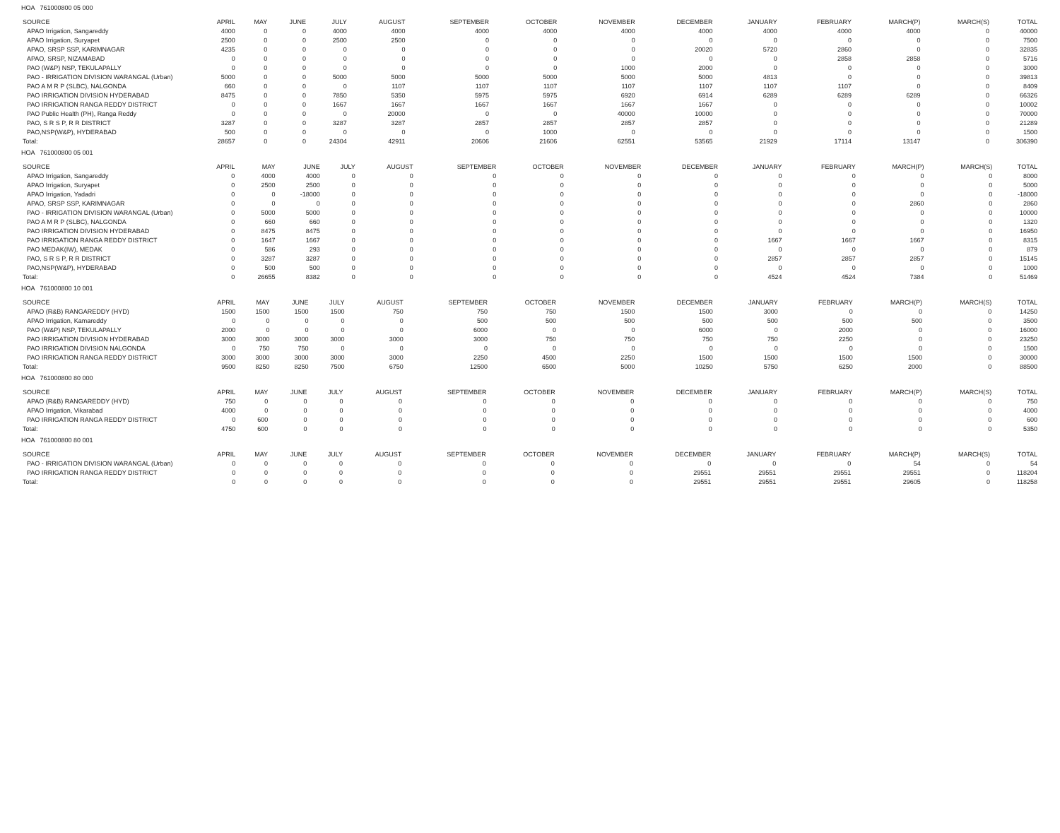HOA 761000800 05 000
| SOURCE | APRIL | MAY | JUNE | JULY | AUGUST | SEPTEMBER | OCTOBER | NOVEMBER | DECEMBER | JANUARY | FEBRUARY | MARCH(P) | MARCH(S) | TOTAL |
| --- | --- | --- | --- | --- | --- | --- | --- | --- | --- | --- | --- | --- | --- | --- |
| APAO Irrigation, Sangareddy | 4000 | 0 | 0 | 4000 | 4000 | 4000 | 4000 | 4000 | 4000 | 4000 | 4000 | 4000 | 0 | 40000 |
| APAO Irrigation, Suryapet | 2500 | 0 | 0 | 2500 | 2500 | 0 | 0 | 0 | 0 | 0 | 0 | 0 | 0 | 7500 |
| APAO, SRSP SSP, KARIMNAGAR | 4235 | 0 | 0 | 0 | 0 | 0 | 0 | 0 | 20020 | 5720 | 2860 | 0 | 0 | 32835 |
| APAO, SRSP, NIZAMABAD | 0 | 0 | 0 | 0 | 0 | 0 | 0 | 0 | 0 | 0 | 2858 | 2858 | 0 | 5716 |
| PAO (W&P) NSP, TEKULAPALLY | 0 | 0 | 0 | 0 | 0 | 0 | 0 | 1000 | 2000 | 0 | 0 | 0 | 0 | 3000 |
| PAO - IRRIGATION DIVISION WARANGAL (Urban) | 5000 | 0 | 0 | 5000 | 5000 | 5000 | 5000 | 5000 | 5000 | 4813 | 0 | 0 | 0 | 39813 |
| PAO A M R P (SLBC), NALGONDA | 660 | 0 | 0 | 0 | 1107 | 1107 | 1107 | 1107 | 1107 | 1107 | 1107 | 0 | 0 | 8409 |
| PAO IRRIGATION DIVISION HYDERABAD | 8475 | 0 | 0 | 7850 | 5350 | 5975 | 5975 | 6920 | 6914 | 6289 | 6289 | 6289 | 0 | 66326 |
| PAO IRRIGATION RANGA REDDY DISTRICT | 0 | 0 | 0 | 1667 | 1667 | 1667 | 1667 | 1667 | 1667 | 0 | 0 | 0 | 0 | 10002 |
| PAO Public Health (PH), Ranga Reddy | 0 | 0 | 0 | 0 | 20000 | 0 | 0 | 40000 | 10000 | 0 | 0 | 0 | 0 | 70000 |
| PAO, S R S P, R R DISTRICT | 3287 | 0 | 0 | 3287 | 3287 | 2857 | 2857 | 2857 | 2857 | 0 | 0 | 0 | 0 | 21289 |
| PAO,NSP(W&P), HYDERABAD | 500 | 0 | 0 | 0 | 0 | 0 | 1000 | 0 | 0 | 0 | 0 | 0 | 0 | 1500 |
| Total: | 28657 | 0 | 0 | 24304 | 42911 | 20606 | 21606 | 62551 | 53565 | 21929 | 17114 | 13147 | 0 | 306390 |
HOA 761000800 05 001
| SOURCE | APRIL | MAY | JUNE | JULY | AUGUST | SEPTEMBER | OCTOBER | NOVEMBER | DECEMBER | JANUARY | FEBRUARY | MARCH(P) | MARCH(S) | TOTAL |
| --- | --- | --- | --- | --- | --- | --- | --- | --- | --- | --- | --- | --- | --- | --- |
| APAO Irrigation, Sangareddy | 0 | 4000 | 4000 | 0 | 0 | 0 | 0 | 0 | 0 | 0 | 0 | 0 | 0 | 8000 |
| APAO Irrigation, Suryapet | 0 | 2500 | 2500 | 0 | 0 | 0 | 0 | 0 | 0 | 0 | 0 | 0 | 0 | 5000 |
| APAO Irrigation, Yadadri | 0 | 0 | -18000 | 0 | 0 | 0 | 0 | 0 | 0 | 0 | 0 | 0 | 0 | -18000 |
| APAO, SRSP SSP, KARIMNAGAR | 0 | 0 | 0 | 0 | 0 | 0 | 0 | 0 | 0 | 0 | 0 | 2860 | 0 | 2860 |
| PAO - IRRIGATION DIVISION WARANGAL (Urban) | 0 | 5000 | 5000 | 0 | 0 | 0 | 0 | 0 | 0 | 0 | 0 | 0 | 0 | 10000 |
| PAO A M R P (SLBC), NALGONDA | 0 | 660 | 660 | 0 | 0 | 0 | 0 | 0 | 0 | 0 | 0 | 0 | 0 | 1320 |
| PAO IRRIGATION DIVISION HYDERABAD | 0 | 8475 | 8475 | 0 | 0 | 0 | 0 | 0 | 0 | 0 | 0 | 0 | 0 | 16950 |
| PAO IRRIGATION RANGA REDDY DISTRICT | 0 | 1647 | 1667 | 0 | 0 | 0 | 0 | 0 | 0 | 1667 | 1667 | 1667 | 0 | 8315 |
| PAO MEDAK(IW), MEDAK | 0 | 586 | 293 | 0 | 0 | 0 | 0 | 0 | 0 | 0 | 0 | 0 | 0 | 879 |
| PAO, S R S P, R R DISTRICT | 0 | 3287 | 3287 | 0 | 0 | 0 | 0 | 0 | 0 | 2857 | 2857 | 2857 | 0 | 15145 |
| PAO,NSP(W&P), HYDERABAD | 0 | 500 | 500 | 0 | 0 | 0 | 0 | 0 | 0 | 0 | 0 | 0 | 0 | 1000 |
| Total: | 0 | 26655 | 8382 | 0 | 0 | 0 | 0 | 0 | 0 | 4524 | 4524 | 7384 | 0 | 51469 |
HOA 761000800 10 001
| SOURCE | APRIL | MAY | JUNE | JULY | AUGUST | SEPTEMBER | OCTOBER | NOVEMBER | DECEMBER | JANUARY | FEBRUARY | MARCH(P) | MARCH(S) | TOTAL |
| --- | --- | --- | --- | --- | --- | --- | --- | --- | --- | --- | --- | --- | --- | --- |
| APAO (R&B) RANGAREDDY (HYD) | 1500 | 1500 | 1500 | 1500 | 750 | 750 | 750 | 1500 | 1500 | 3000 | 0 | 0 | 0 | 14250 |
| APAO Irrigation, Kamareddy | 0 | 0 | 0 | 0 | 0 | 500 | 500 | 500 | 500 | 500 | 500 | 500 | 0 | 3500 |
| PAO (W&P) NSP, TEKULAPALLY | 2000 | 0 | 0 | 0 | 0 | 6000 | 0 | 0 | 6000 | 0 | 2000 | 0 | 0 | 16000 |
| PAO IRRIGATION DIVISION HYDERABAD | 3000 | 3000 | 3000 | 3000 | 3000 | 3000 | 750 | 750 | 750 | 750 | 2250 | 0 | 0 | 23250 |
| PAO IRRIGATION DIVISION NALGONDA | 0 | 750 | 750 | 0 | 0 | 0 | 0 | 0 | 0 | 0 | 0 | 0 | 0 | 1500 |
| PAO IRRIGATION RANGA REDDY DISTRICT | 3000 | 3000 | 3000 | 3000 | 3000 | 2250 | 4500 | 2250 | 1500 | 1500 | 1500 | 1500 | 0 | 30000 |
| Total: | 9500 | 8250 | 8250 | 7500 | 6750 | 12500 | 6500 | 5000 | 10250 | 5750 | 6250 | 2000 | 0 | 88500 |
HOA 761000800 80 000
| SOURCE | APRIL | MAY | JUNE | JULY | AUGUST | SEPTEMBER | OCTOBER | NOVEMBER | DECEMBER | JANUARY | FEBRUARY | MARCH(P) | MARCH(S) | TOTAL |
| --- | --- | --- | --- | --- | --- | --- | --- | --- | --- | --- | --- | --- | --- | --- |
| APAO (R&B) RANGAREDDY (HYD) | 750 | 0 | 0 | 0 | 0 | 0 | 0 | 0 | 0 | 0 | 0 | 0 | 0 | 750 |
| APAO Irrigation, Vikarabad | 4000 | 0 | 0 | 0 | 0 | 0 | 0 | 0 | 0 | 0 | 0 | 0 | 0 | 4000 |
| PAO IRRIGATION RANGA REDDY DISTRICT | 0 | 600 | 0 | 0 | 0 | 0 | 0 | 0 | 0 | 0 | 0 | 0 | 0 | 600 |
| Total: | 4750 | 600 | 0 | 0 | 0 | 0 | 0 | 0 | 0 | 0 | 0 | 0 | 0 | 5350 |
HOA 761000800 80 001
| SOURCE | APRIL | MAY | JUNE | JULY | AUGUST | SEPTEMBER | OCTOBER | NOVEMBER | DECEMBER | JANUARY | FEBRUARY | MARCH(P) | MARCH(S) | TOTAL |
| --- | --- | --- | --- | --- | --- | --- | --- | --- | --- | --- | --- | --- | --- | --- |
| PAO - IRRIGATION DIVISION WARANGAL (Urban) | 0 | 0 | 0 | 0 | 0 | 0 | 0 | 0 | 0 | 0 | 0 | 54 | 0 | 54 |
| PAO IRRIGATION RANGA REDDY DISTRICT | 0 | 0 | 0 | 0 | 0 | 0 | 0 | 0 | 29551 | 29551 | 29551 | 29551 | 0 | 118204 |
| Total: | 0 | 0 | 0 | 0 | 0 | 0 | 0 | 0 | 29551 | 29551 | 29551 | 29605 | 0 | 118258 |